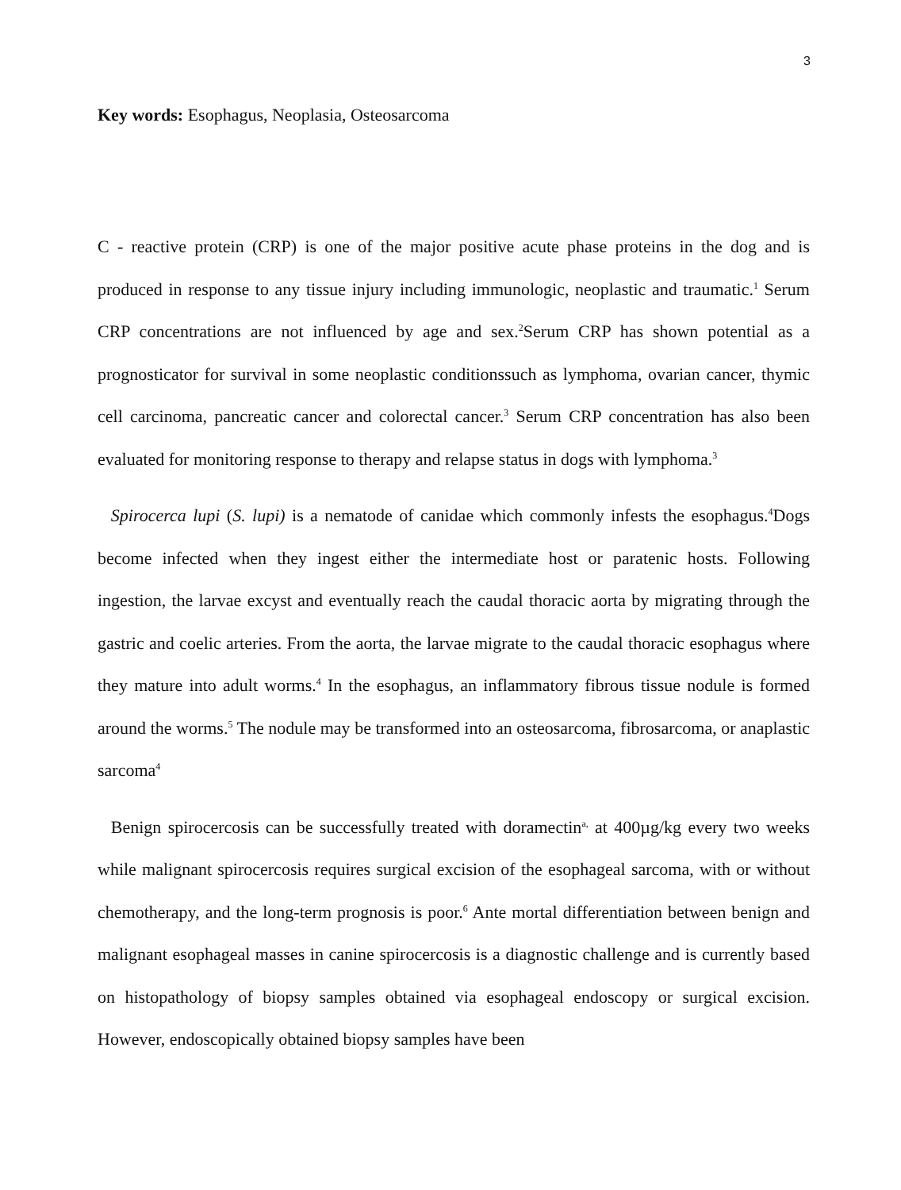3
Key words: Esophagus, Neoplasia, Osteosarcoma
C - reactive protein (CRP) is one of the major positive acute phase proteins in the dog and is produced in response to any tissue injury including immunologic, neoplastic and traumatic.<sup>1</sup> Serum CRP concentrations are not influenced by age and sex.<sup>2</sup>Serum CRP has shown potential as a prognosticator for survival in some neoplastic conditionssuch as lymphoma, ovarian cancer, thymic cell carcinoma, pancreatic cancer and colorectal cancer.<sup>3</sup> Serum CRP concentration has also been evaluated for monitoring response to therapy and relapse status in dogs with lymphoma.<sup>3</sup>
Spirocerca lupi (S. lupi) is a nematode of canidae which commonly infests the esophagus.<sup>4</sup>Dogs become infected when they ingest either the intermediate host or paratenic hosts. Following ingestion, the larvae excyst and eventually reach the caudal thoracic aorta by migrating through the gastric and coelic arteries. From the aorta, the larvae migrate to the caudal thoracic esophagus where they mature into adult worms.<sup>4</sup> In the esophagus, an inflammatory fibrous tissue nodule is formed around the worms.<sup>5</sup> The nodule may be transformed into an osteosarcoma, fibrosarcoma, or anaplastic sarcoma<sup>4</sup>
Benign spirocercosis can be successfully treated with doramectin<sup>a,</sup> at 400µg/kg every two weeks while malignant spirocercosis requires surgical excision of the esophageal sarcoma, with or without chemotherapy, and the long-term prognosis is poor.<sup>6</sup> Ante mortal differentiation between benign and malignant esophageal masses in canine spirocercosis is a diagnostic challenge and is currently based on histopathology of biopsy samples obtained via esophageal endoscopy or surgical excision. However, endoscopically obtained biopsy samples have been